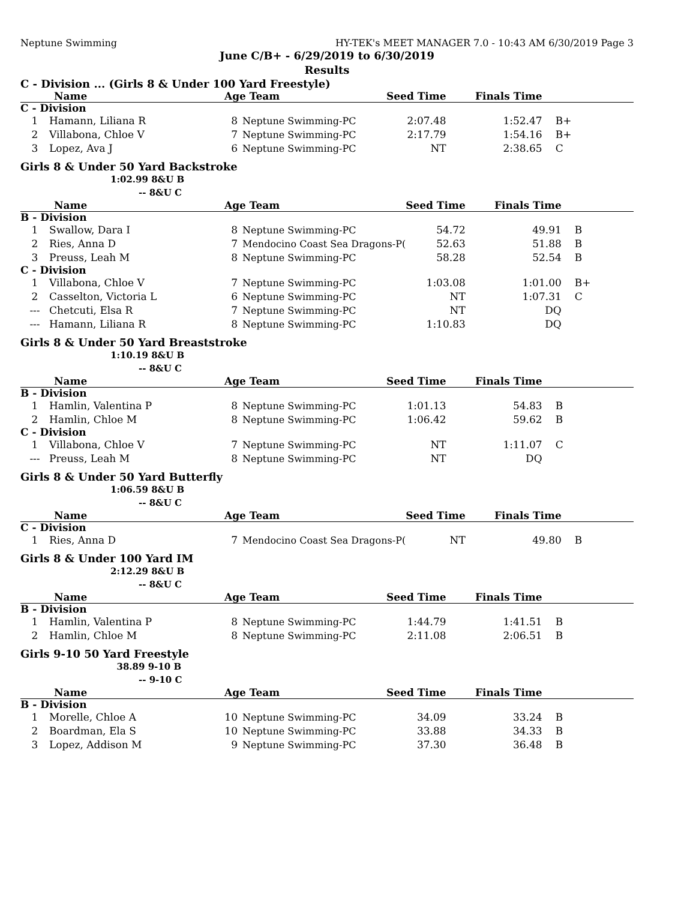Neptune Swimming HY-TEK's MEET MANAGER 7.0 - 10:43 AM 6/30/2019 Page 3
June C/B+ - 6/29/2019 to 6/30/2019
Results
C - Division ... (Girls 8 & Under 100 Yard Freestyle)
| Name | | Age Team | | Seed Time | Finals Time | |
| --- | --- | --- | --- | --- | --- | --- |
| C - Division | | | | | | |
| 1 | Hamann, Liliana R | 8 | Neptune Swimming-PC | 2:07.48 | 1:52.47 | B+ |
| 2 | Villabona, Chloe V | 7 | Neptune Swimming-PC | 2:17.79 | 1:54.16 | B+ |
| 3 | Lopez, Ava J | 6 | Neptune Swimming-PC | NT | 2:38.65 | C |
Girls 8 & Under 50 Yard Backstroke
1:02.99 8&U B
-- 8&U C
| Name | | Age Team | | Seed Time | Finals Time | |
| --- | --- | --- | --- | --- | --- | --- |
| B - Division | | | | | | |
| 1 | Swallow, Dara I | 8 | Neptune Swimming-PC | 54.72 | 49.91 | B |
| 2 | Ries, Anna D | 7 | Mendocino Coast Sea Dragons-P( | 52.63 | 51.88 | B |
| 3 | Preuss, Leah M | 8 | Neptune Swimming-PC | 58.28 | 52.54 | B |
| C - Division | | | | | | |
| 1 | Villabona, Chloe V | 7 | Neptune Swimming-PC | 1:03.08 | 1:01.00 | B+ |
| 2 | Casselton, Victoria L | 6 | Neptune Swimming-PC | NT | 1:07.31 | C |
| --- | Chetcuti, Elsa R | 7 | Neptune Swimming-PC | NT | DQ | |
| --- | Hamann, Liliana R | 8 | Neptune Swimming-PC | 1:10.83 | DQ | |
Girls 8 & Under 50 Yard Breaststroke
1:10.19 8&U B
-- 8&U C
| Name | | Age Team | | Seed Time | Finals Time | |
| --- | --- | --- | --- | --- | --- | --- |
| B - Division | | | | | | |
| 1 | Hamlin, Valentina P | 8 | Neptune Swimming-PC | 1:01.13 | 54.83 | B |
| 2 | Hamlin, Chloe M | 8 | Neptune Swimming-PC | 1:06.42 | 59.62 | B |
| C - Division | | | | | | |
| 1 | Villabona, Chloe V | 7 | Neptune Swimming-PC | NT | 1:11.07 | C |
| --- | Preuss, Leah M | 8 | Neptune Swimming-PC | NT | DQ | |
Girls 8 & Under 50 Yard Butterfly
1:06.59 8&U B
-- 8&U C
| Name | | Age Team | | Seed Time | Finals Time | |
| --- | --- | --- | --- | --- | --- | --- |
| C - Division | | | | | | |
| 1 | Ries, Anna D | 7 | Mendocino Coast Sea Dragons-P( | NT | 49.80 | B |
Girls 8 & Under 100 Yard IM
2:12.29 8&U B
-- 8&U C
| Name | | Age Team | | Seed Time | Finals Time | |
| --- | --- | --- | --- | --- | --- | --- |
| B - Division | | | | | | |
| 1 | Hamlin, Valentina P | 8 | Neptune Swimming-PC | 1:44.79 | 1:41.51 | B |
| 2 | Hamlin, Chloe M | 8 | Neptune Swimming-PC | 2:11.08 | 2:06.51 | B |
Girls 9-10 50 Yard Freestyle
38.89 9-10 B
-- 9-10 C
| Name | | Age Team | | Seed Time | Finals Time | |
| --- | --- | --- | --- | --- | --- | --- |
| B - Division | | | | | | |
| 1 | Morelle, Chloe A | 10 | Neptune Swimming-PC | 34.09 | 33.24 | B |
| 2 | Boardman, Ela S | 10 | Neptune Swimming-PC | 33.88 | 34.33 | B |
| 3 | Lopez, Addison M | 9 | Neptune Swimming-PC | 37.30 | 36.48 | B |